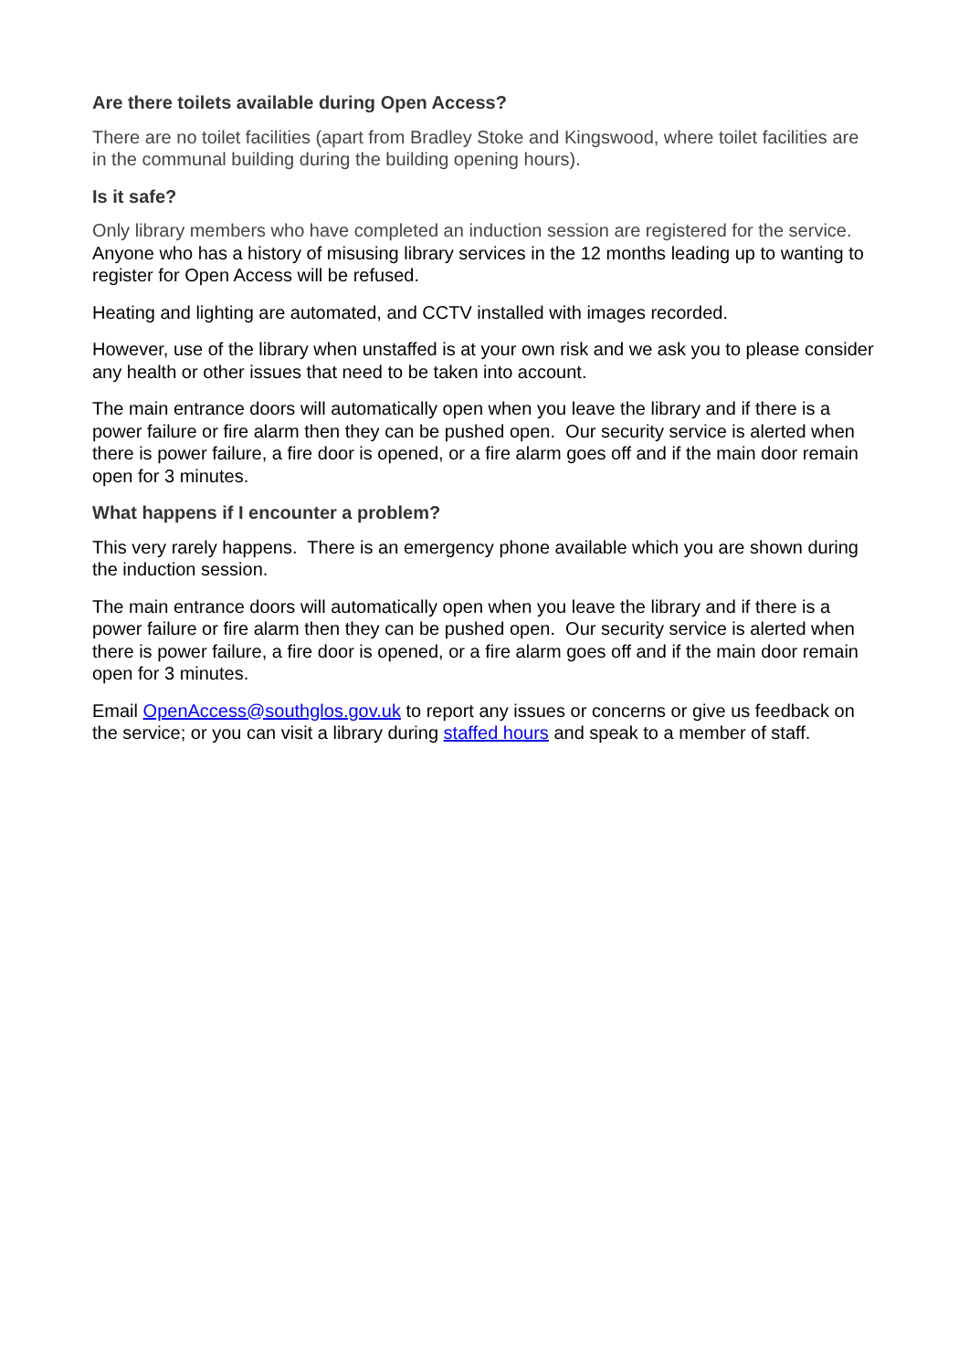Are there toilets available during Open Access?
There are no toilet facilities (apart from Bradley Stoke and Kingswood, where toilet facilities are in the communal building during the building opening hours).
Is it safe?
Only library members who have completed an induction session are registered for the service. Anyone who has a history of misusing library services in the 12 months leading up to wanting to register for Open Access will be refused.
Heating and lighting are automated, and CCTV installed with images recorded.
However, use of the library when unstaffed is at your own risk and we ask you to please consider any health or other issues that need to be taken into account.
The main entrance doors will automatically open when you leave the library and if there is a power failure or fire alarm then they can be pushed open. Our security service is alerted when there is power failure, a fire door is opened, or a fire alarm goes off and if the main door remain open for 3 minutes.
What happens if I encounter a problem?
This very rarely happens. There is an emergency phone available which you are shown during the induction session.
The main entrance doors will automatically open when you leave the library and if there is a power failure or fire alarm then they can be pushed open. Our security service is alerted when there is power failure, a fire door is opened, or a fire alarm goes off and if the main door remain open for 3 minutes.
Email OpenAccess@southglos.gov.uk to report any issues or concerns or give us feedback on the service; or you can visit a library during staffed hours and speak to a member of staff.